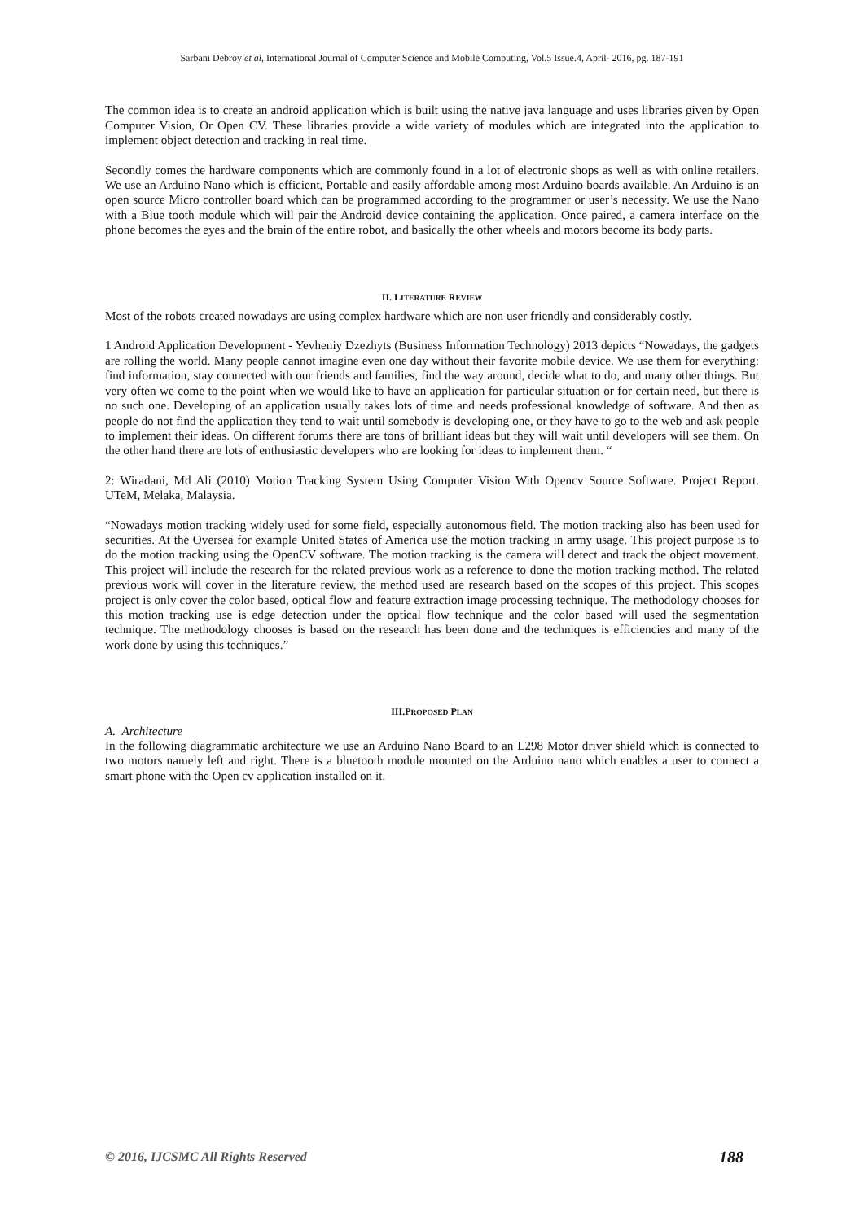Sarbani Debroy et al, International Journal of Computer Science and Mobile Computing, Vol.5 Issue.4, April- 2016, pg. 187-191
The common idea is to create an android application which is built using the native java language and uses libraries given by Open Computer Vision, Or Open CV. These libraries provide a wide variety of modules which are integrated into the application to implement object detection and tracking in real time.
Secondly comes the hardware components which are commonly found in a lot of electronic shops as well as with online retailers. We use an Arduino Nano which is efficient, Portable and easily affordable among most Arduino boards available. An Arduino is an open source Micro controller board which can be programmed according to the programmer or user’s necessity. We use the Nano with a Blue tooth module which will pair the Android device containing the application. Once paired, a camera interface on the phone becomes the eyes and the brain of the entire robot, and basically the other wheels and motors become its body parts.
II. LITERATURE REVIEW
Most of the robots created nowadays are using complex hardware which are non user friendly and considerably costly.
1 Android Application Development - Yevheniy Dzezhyts (Business Information Technology) 2013 depicts “Nowadays, the gadgets are rolling the world. Many people cannot imagine even one day without their favorite mobile device. We use them for everything: find information, stay connected with our friends and families, find the way around, decide what to do, and many other things. But very often we come to the point when we would like to have an application for particular situation or for certain need, but there is no such one. Developing of an application usually takes lots of time and needs professional knowledge of software. And then as people do not find the application they tend to wait until somebody is developing one, or they have to go to the web and ask people to implement their ideas. On different forums there are tons of brilliant ideas but they will wait until developers will see them. On the other hand there are lots of enthusiastic developers who are looking for ideas to implement them. “
2: Wiradani, Md Ali (2010) Motion Tracking System Using Computer Vision With Opencv Source Software. Project Report. UTeM, Melaka, Malaysia.
“Nowadays motion tracking widely used for some field, especially autonomous field. The motion tracking also has been used for securities. At the Oversea for example United States of America use the motion tracking in army usage. This project purpose is to do the motion tracking using the OpenCV software. The motion tracking is the camera will detect and track the object movement. This project will include the research for the related previous work as a reference to done the motion tracking method. The related previous work will cover in the literature review, the method used are research based on the scopes of this project. This scopes project is only cover the color based, optical flow and feature extraction image processing technique. The methodology chooses for this motion tracking use is edge detection under the optical flow technique and the color based will used the segmentation technique. The methodology chooses is based on the research has been done and the techniques is efficiencies and many of the work done by using this techniques.”
III.PROPOSED PLAN
A. Architecture
In the following diagrammatic architecture we use an Arduino Nano Board to an L298 Motor driver shield which is connected to two motors namely left and right. There is a bluetooth module mounted on the Arduino nano which enables a user to connect a smart phone with the Open cv application installed on it.
© 2016, IJCSMC All Rights Reserved 188